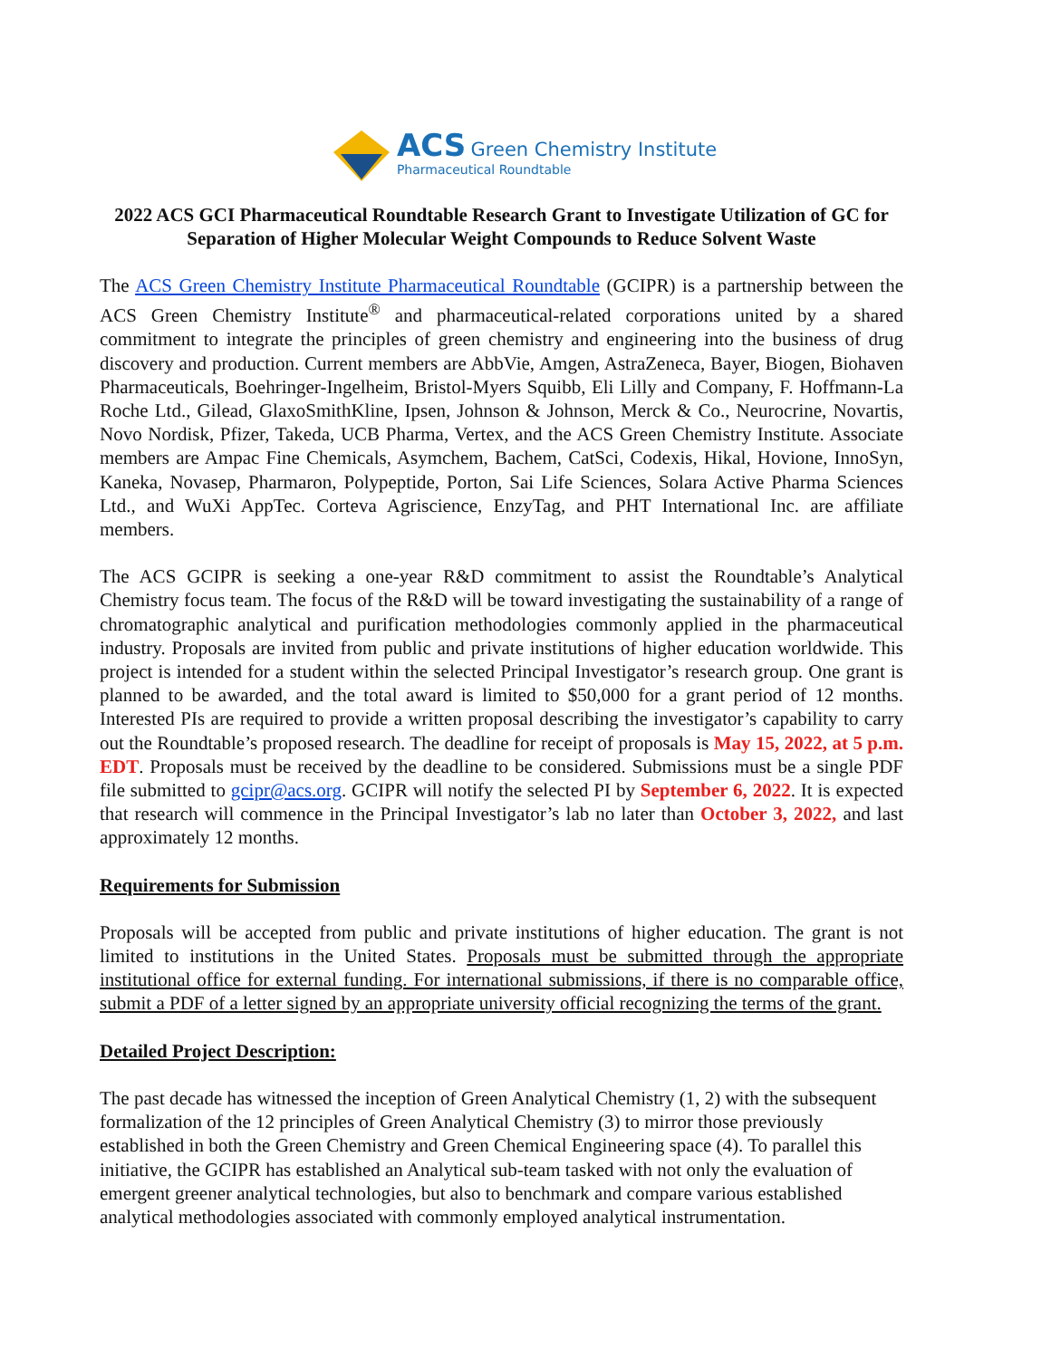ACS Green Chemistry Institute
Pharmaceutical Roundtable
2022 ACS GCI Pharmaceutical Roundtable Research Grant to Investigate Utilization of GC for Separation of Higher Molecular Weight Compounds to Reduce Solvent Waste
The ACS Green Chemistry Institute Pharmaceutical Roundtable (GCIPR) is a partnership between the ACS Green Chemistry Institute<sup>®</sup> and pharmaceutical-related corporations united by a shared commitment to integrate the principles of green chemistry and engineering into the business of drug discovery and production. Current members are AbbVie, Amgen, AstraZeneca, Bayer, Biogen, Biohaven Pharmaceuticals, Boehringer-Ingelheim, Bristol-Myers Squibb, Eli Lilly and Company, F. Hoffmann-La Roche Ltd., Gilead, GlaxoSmithKline, Ipsen, Johnson & Johnson, Merck & Co., Neurocrine, Novartis, Novo Nordisk, Pfizer, Takeda, UCB Pharma, Vertex, and the ACS Green Chemistry Institute. Associate members are Ampac Fine Chemicals, Asymchem, Bachem, CatSci, Codexis, Hikal, Hovione, InnoSyn, Kaneka, Novasep, Pharmaron, Polypeptide, Porton, Sai Life Sciences, Solara Active Pharma Sciences Ltd., and WuXi AppTec. Corteva Agriscience, EnzyTag, and PHT International Inc. are affiliate members.
The ACS GCIPR is seeking a one-year R&D commitment to assist the Roundtable’s Analytical Chemistry focus team. The focus of the R&D will be toward investigating the sustainability of a range of chromatographic analytical and purification methodologies commonly applied in the pharmaceutical industry. Proposals are invited from public and private institutions of higher education worldwide. This project is intended for a student within the selected Principal Investigator’s research group. One grant is planned to be awarded, and the total award is limited to $50,000 for a grant period of 12 months. Interested PIs are required to provide a written proposal describing the investigator’s capability to carry out the Roundtable’s proposed research. The deadline for receipt of proposals is May 15, 2022, at 5 p.m. EDT. Proposals must be received by the deadline to be considered. Submissions must be a single PDF file submitted to gcipr@acs.org. GCIPR will notify the selected PI by September 6, 2022. It is expected that research will commence in the Principal Investigator’s lab no later than October 3, 2022, and last approximately 12 months.
Requirements for Submission
Proposals will be accepted from public and private institutions of higher education. The grant is not limited to institutions in the United States. Proposals must be submitted through the appropriate institutional office for external funding. For international submissions, if there is no comparable office, submit a PDF of a letter signed by an appropriate university official recognizing the terms of the grant.
Detailed Project Description:
The past decade has witnessed the inception of Green Analytical Chemistry (1, 2) with the subsequent formalization of the 12 principles of Green Analytical Chemistry (3) to mirror those previously established in both the Green Chemistry and Green Chemical Engineering space (4). To parallel this initiative, the GCIPR has established an Analytical sub-team tasked with not only the evaluation of emergent greener analytical technologies, but also to benchmark and compare various established analytical methodologies associated with commonly employed analytical instrumentation.